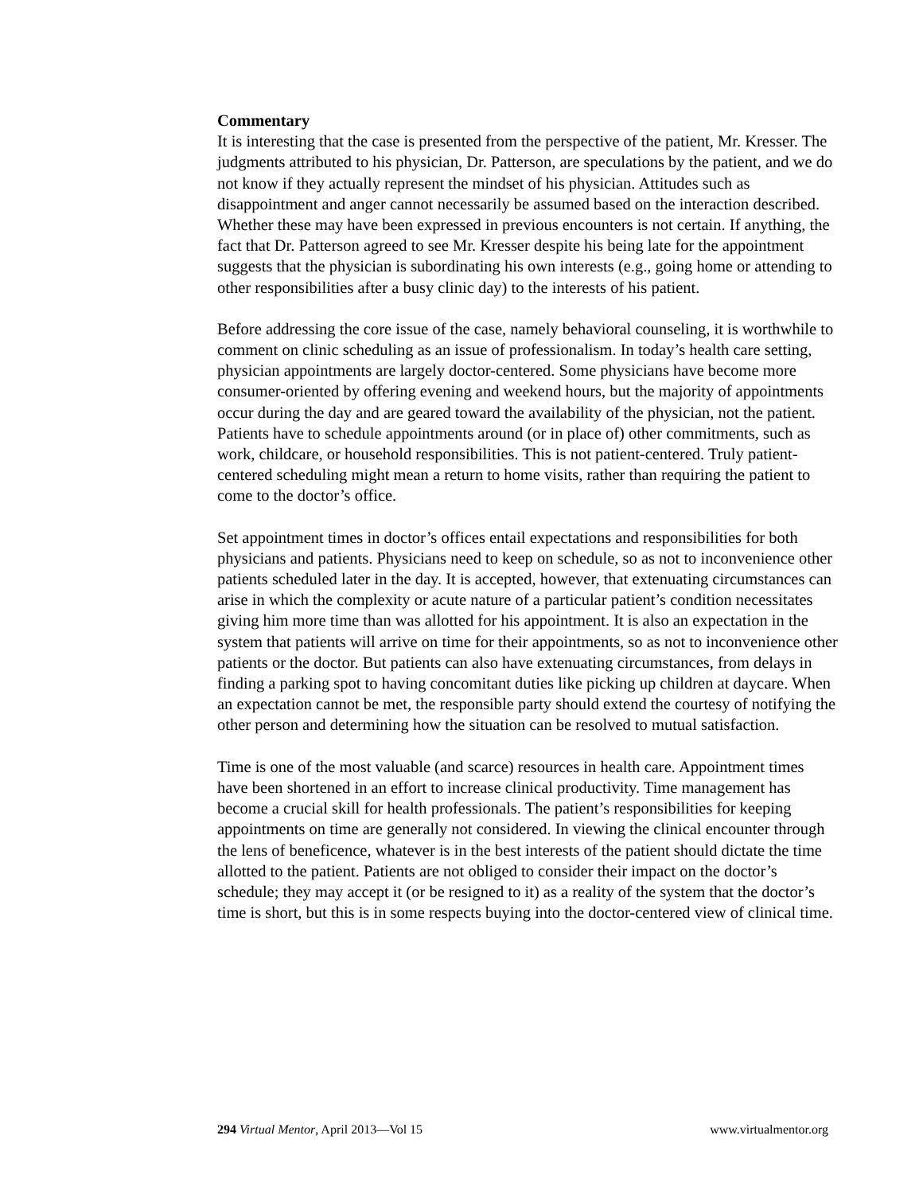Commentary
It is interesting that the case is presented from the perspective of the patient, Mr. Kresser. The judgments attributed to his physician, Dr. Patterson, are speculations by the patient, and we do not know if they actually represent the mindset of his physician. Attitudes such as disappointment and anger cannot necessarily be assumed based on the interaction described. Whether these may have been expressed in previous encounters is not certain. If anything, the fact that Dr. Patterson agreed to see Mr. Kresser despite his being late for the appointment suggests that the physician is subordinating his own interests (e.g., going home or attending to other responsibilities after a busy clinic day) to the interests of his patient.
Before addressing the core issue of the case, namely behavioral counseling, it is worthwhile to comment on clinic scheduling as an issue of professionalism. In today’s health care setting, physician appointments are largely doctor-centered. Some physicians have become more consumer-oriented by offering evening and weekend hours, but the majority of appointments occur during the day and are geared toward the availability of the physician, not the patient. Patients have to schedule appointments around (or in place of) other commitments, such as work, childcare, or household responsibilities. This is not patient-centered. Truly patient-centered scheduling might mean a return to home visits, rather than requiring the patient to come to the doctor’s office.
Set appointment times in doctor’s offices entail expectations and responsibilities for both physicians and patients. Physicians need to keep on schedule, so as not to inconvenience other patients scheduled later in the day. It is accepted, however, that extenuating circumstances can arise in which the complexity or acute nature of a particular patient’s condition necessitates giving him more time than was allotted for his appointment. It is also an expectation in the system that patients will arrive on time for their appointments, so as not to inconvenience other patients or the doctor. But patients can also have extenuating circumstances, from delays in finding a parking spot to having concomitant duties like picking up children at daycare. When an expectation cannot be met, the responsible party should extend the courtesy of notifying the other person and determining how the situation can be resolved to mutual satisfaction.
Time is one of the most valuable (and scarce) resources in health care. Appointment times have been shortened in an effort to increase clinical productivity. Time management has become a crucial skill for health professionals. The patient’s responsibilities for keeping appointments on time are generally not considered. In viewing the clinical encounter through the lens of beneficence, whatever is in the best interests of the patient should dictate the time allotted to the patient. Patients are not obliged to consider their impact on the doctor’s schedule; they may accept it (or be resigned to it) as a reality of the system that the doctor’s time is short, but this is in some respects buying into the doctor-centered view of clinical time.
294 Virtual Mentor, April 2013—Vol 15 www.virtualmentor.org